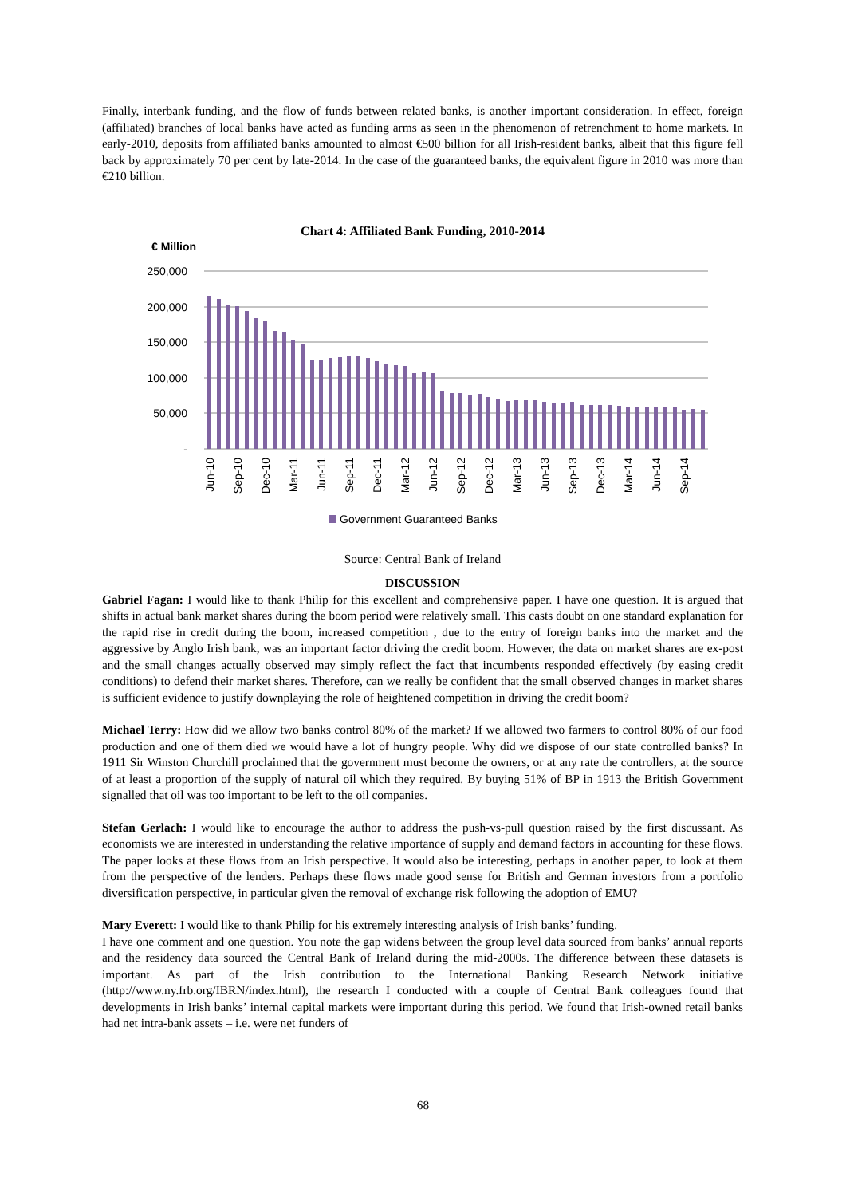Finally, interbank funding, and the flow of funds between related banks, is another important consideration. In effect, foreign (affiliated) branches of local banks have acted as funding arms as seen in the phenomenon of retrenchment to home markets. In early-2010, deposits from affiliated banks amounted to almost €500 billion for all Irish-resident banks, albeit that this figure fell back by approximately 70 per cent by late-2014. In the case of the guaranteed banks, the equivalent figure in 2010 was more than €210 billion.
Chart 4: Affiliated Bank Funding, 2010-2014
€ Million
250,000
200,000
150,000
100,000
50,000
-
Jun-10
Sep-10
Dec-10
Mar-11
Jun-11
Sep-11
Dec-11
Mar-12
Jun-12
Sep-12
Dec-12
Mar-13
Jun-13
Sep-13
Dec-13
Mar-14
Jun-14
Sep-14
Government Guaranteed Banks
Source: Central Bank of Ireland
DISCUSSION
Gabriel Fagan: I would like to thank Philip for this excellent and comprehensive paper. I have one question. It is argued that shifts in actual bank market shares during the boom period were relatively small. This casts doubt on one standard explanation for the rapid rise in credit during the boom, increased competition , due to the entry of foreign banks into the market and the aggressive by Anglo Irish bank, was an important factor driving the credit boom. However, the data on market shares are ex-post and the small changes actually observed may simply reflect the fact that incumbents responded effectively (by easing credit conditions) to defend their market shares. Therefore, can we really be confident that the small observed changes in market shares is sufficient evidence to justify downplaying the role of heightened competition in driving the credit boom?
Michael Terry: How did we allow two banks control 80% of the market? If we allowed two farmers to control 80% of our food production and one of them died we would have a lot of hungry people. Why did we dispose of our state controlled banks? In 1911 Sir Winston Churchill proclaimed that the government must become the owners, or at any rate the controllers, at the source of at least a proportion of the supply of natural oil which they required. By buying 51% of BP in 1913 the British Government signalled that oil was too important to be left to the oil companies.
Stefan Gerlach: I would like to encourage the author to address the push-vs-pull question raised by the first discussant. As economists we are interested in understanding the relative importance of supply and demand factors in accounting for these flows. The paper looks at these flows from an Irish perspective. It would also be interesting, perhaps in another paper, to look at them from the perspective of the lenders. Perhaps these flows made good sense for British and German investors from a portfolio diversification perspective, in particular given the removal of exchange risk following the adoption of EMU?
Mary Everett: I would like to thank Philip for his extremely interesting analysis of Irish banks’ funding.
I have one comment and one question. You note the gap widens between the group level data sourced from banks’ annual reports and the residency data sourced the Central Bank of Ireland during the mid-2000s. The difference between these datasets is important. As part of the Irish contribution to the International Banking Research Network initiative (http://www.ny.frb.org/IBRN/index.html), the research I conducted with a couple of Central Bank colleagues found that developments in Irish banks’ internal capital markets were important during this period. We found that Irish-owned retail banks had net intra-bank assets – i.e. were net funders of
68